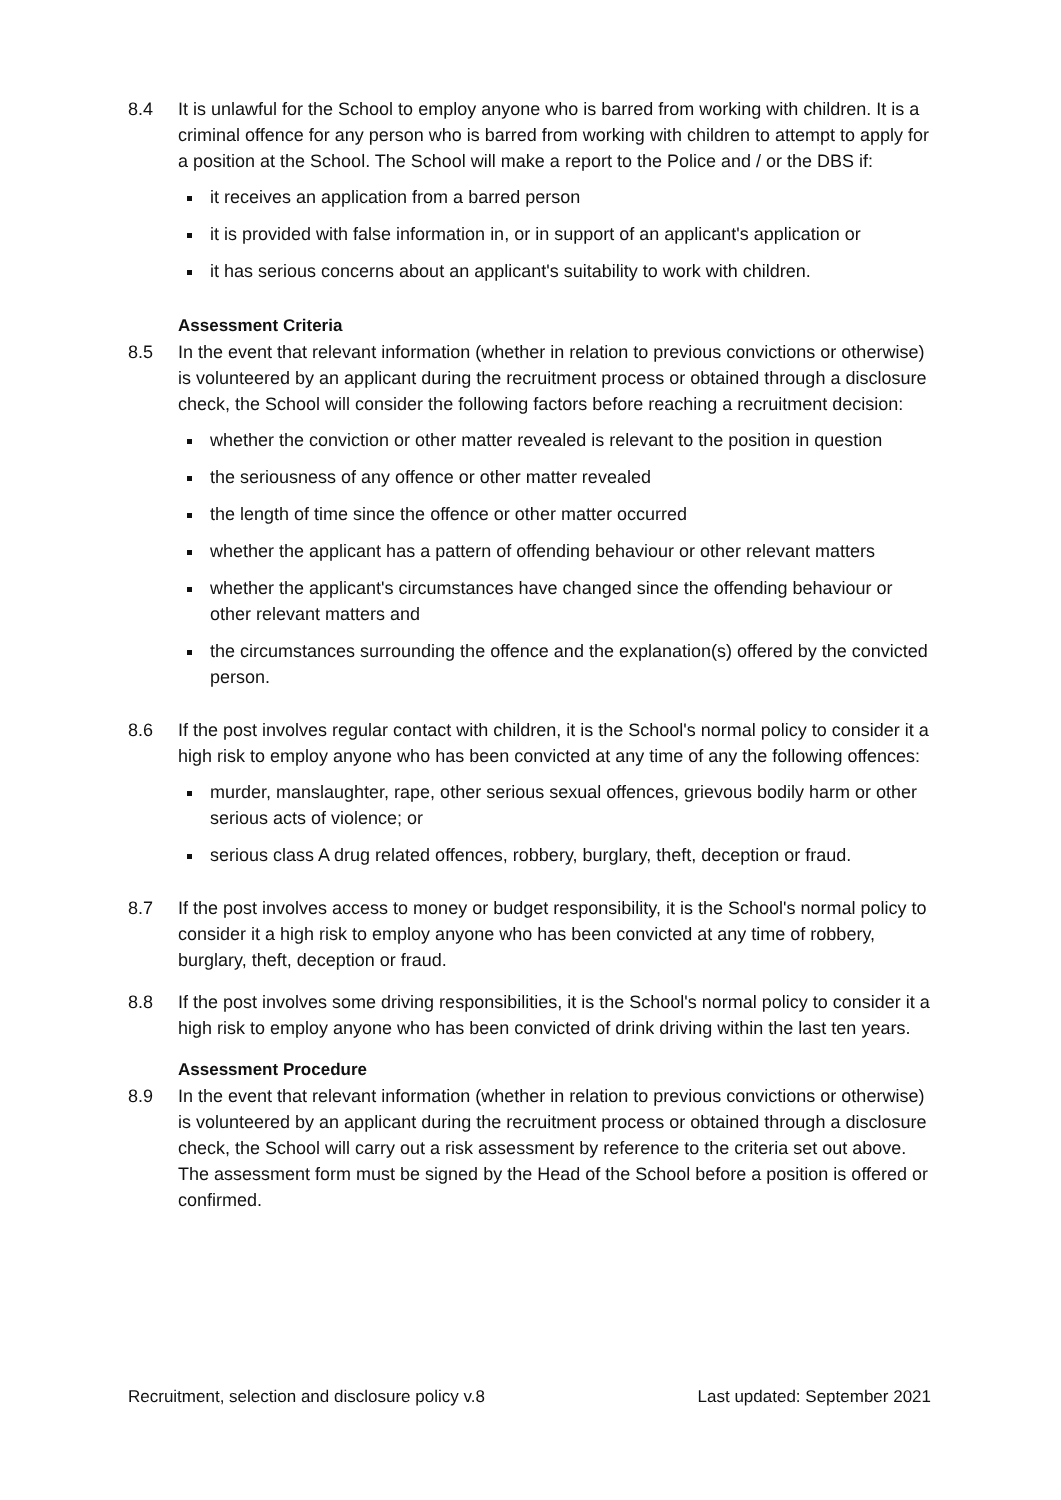8.4 It is unlawful for the School to employ anyone who is barred from working with children. It is a criminal offence for any person who is barred from working with children to attempt to apply for a position at the School. The School will make a report to the Police and / or the DBS if:
it receives an application from a barred person
it is provided with false information in, or in support of an applicant's application or
it has serious concerns about an applicant's suitability to work with children.
Assessment Criteria
8.5 In the event that relevant information (whether in relation to previous convictions or otherwise) is volunteered by an applicant during the recruitment process or obtained through a disclosure check, the School will consider the following factors before reaching a recruitment decision:
whether the conviction or other matter revealed is relevant to the position in question
the seriousness of any offence or other matter revealed
the length of time since the offence or other matter occurred
whether the applicant has a pattern of offending behaviour or other relevant matters
whether the applicant's circumstances have changed since the offending behaviour or other relevant matters and
the circumstances surrounding the offence and the explanation(s) offered by the convicted person.
8.6 If the post involves regular contact with children, it is the School's normal policy to consider it a high risk to employ anyone who has been convicted at any time of any the following offences:
murder, manslaughter, rape, other serious sexual offences, grievous bodily harm or other serious acts of violence; or
serious class A drug related offences, robbery, burglary, theft, deception or fraud.
8.7 If the post involves access to money or budget responsibility, it is the School's normal policy to consider it a high risk to employ anyone who has been convicted at any time of robbery, burglary, theft, deception or fraud.
8.8 If the post involves some driving responsibilities, it is the School's normal policy to consider it a high risk to employ anyone who has been convicted of drink driving within the last ten years.
Assessment Procedure
8.9 In the event that relevant information (whether in relation to previous convictions or otherwise) is volunteered by an applicant during the recruitment process or obtained through a disclosure check, the School will carry out a risk assessment by reference to the criteria set out above. The assessment form must be signed by the Head of the School before a position is offered or confirmed.
Recruitment, selection and disclosure policy v.8 Last updated: September 2021